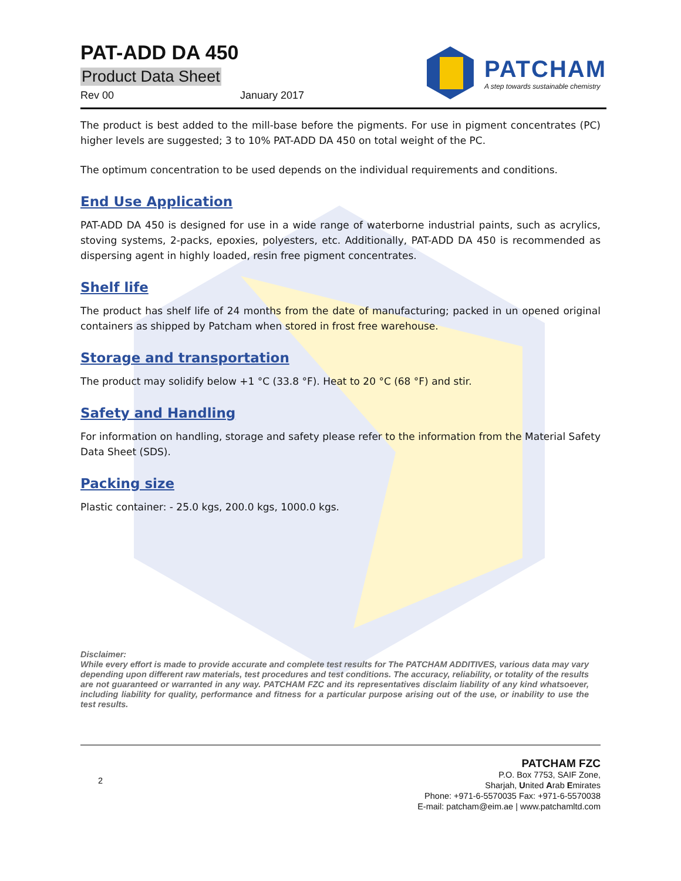PAT-ADD DA 450
Product Data Sheet
Rev 00 January 2017
PATCHAM
A step towards sustainable chemistry
The product is best added to the mill-base before the pigments. For use in pigment concentrates (PC) higher levels are suggested; 3 to 10% PAT-ADD DA 450 on total weight of the PC.
The optimum concentration to be used depends on the individual requirements and conditions.
End Use Application
PAT-ADD DA 450 is designed for use in a wide range of waterborne industrial paints, such as acrylics, stoving systems, 2-packs, epoxies, polyesters, etc. Additionally, PAT-ADD DA 450 is recommended as dispersing agent in highly loaded, resin free pigment concentrates.
Shelf life
The product has shelf life of 24 months from the date of manufacturing; packed in un opened original containers as shipped by Patcham when stored in frost free warehouse.
Storage and transportation
The product may solidify below +1 °C (33.8 °F). Heat to 20 °C (68 °F) and stir.
Safety and Handling
For information on handling, storage and safety please refer to the information from the Material Safety Data Sheet (SDS).
Packing size
Plastic container: - 25.0 kgs, 200.0 kgs, 1000.0 kgs.
Disclaimer:
While every effort is made to provide accurate and complete test results for The PATCHAM ADDITIVES, various data may vary depending upon different raw materials, test procedures and test conditions. The accuracy, reliability, or totality of the results are not guaranteed or warranted in any way. PATCHAM FZC and its representatives disclaim liability of any kind whatsoever, including liability for quality, performance and fitness for a particular purpose arising out of the use, or inability to use the test results.
2
PATCHAM FZC
P.O. Box 7753, SAIF Zone,
Sharjah, United Arab Emirates
Phone: +971-6-5570035 Fax: +971-6-5570038
E-mail: patcham@eim.ae | www.patchamltd.com